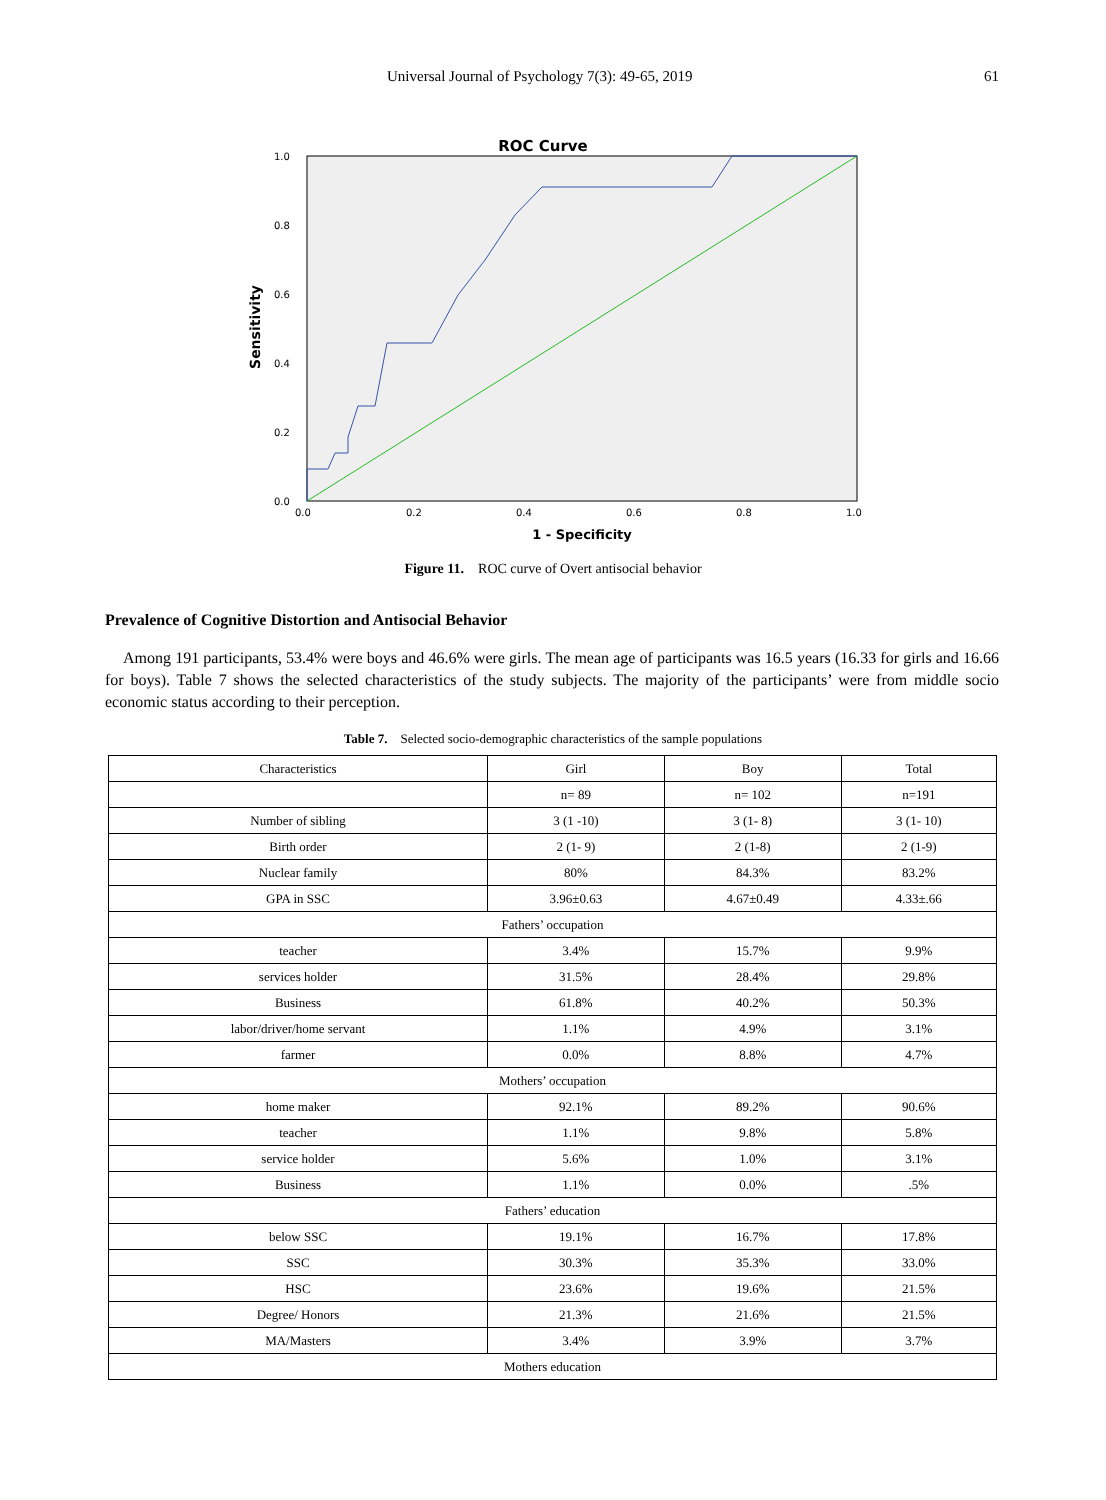Universal Journal of Psychology 7(3): 49-65, 2019 61
ROC Curve
1.0
0.8
0.6
0.4
0.2
0.0
0.0
0.2
0.4
0.6
0.8
1.0
1 - Specificity
Sensitivity
Figure 11. ROC curve of Overt antisocial behavior
Prevalence of Cognitive Distortion and Antisocial Behavior
Among 191 participants, 53.4% were boys and 46.6% were girls. The mean age of participants was 16.5 years (16.33 for girls and 16.66 for boys). Table 7 shows the selected characteristics of the study subjects. The majority of the participants’ were from middle socio economic status according to their perception.
Table 7. Selected socio-demographic characteristics of the sample populations
| Characteristics | Girl | Boy | Total |
| | n= 89 | n= 102 | n=191 |
| Number of sibling | 3 (1 -10) | 3 (1- 8) | 3 (1- 10) |
| Birth order | 2 (1- 9) | 2 (1-8) | 2 (1-9) |
| Nuclear family | 80% | 84.3% | 83.2% |
| GPA in SSC | 3.96±0.63 | 4.67±0.49 | 4.33±.66 |
| Fathers’ occupation | | | |
| teacher | 3.4% | 15.7% | 9.9% |
| services holder | 31.5% | 28.4% | 29.8% |
| Business | 61.8% | 40.2% | 50.3% |
| labor/driver/home servant | 1.1% | 4.9% | 3.1% |
| farmer | 0.0% | 8.8% | 4.7% |
| Mothers’ occupation | | | |
| home maker | 92.1% | 89.2% | 90.6% |
| teacher | 1.1% | 9.8% | 5.8% |
| service holder | 5.6% | 1.0% | 3.1% |
| Business | 1.1% | 0.0% | .5% |
| Fathers’ education | | | |
| below SSC | 19.1% | 16.7% | 17.8% |
| SSC | 30.3% | 35.3% | 33.0% |
| HSC | 23.6% | 19.6% | 21.5% |
| Degree/ Honors | 21.3% | 21.6% | 21.5% |
| MA/Masters | 3.4% | 3.9% | 3.7% |
| Mothers education | | | |